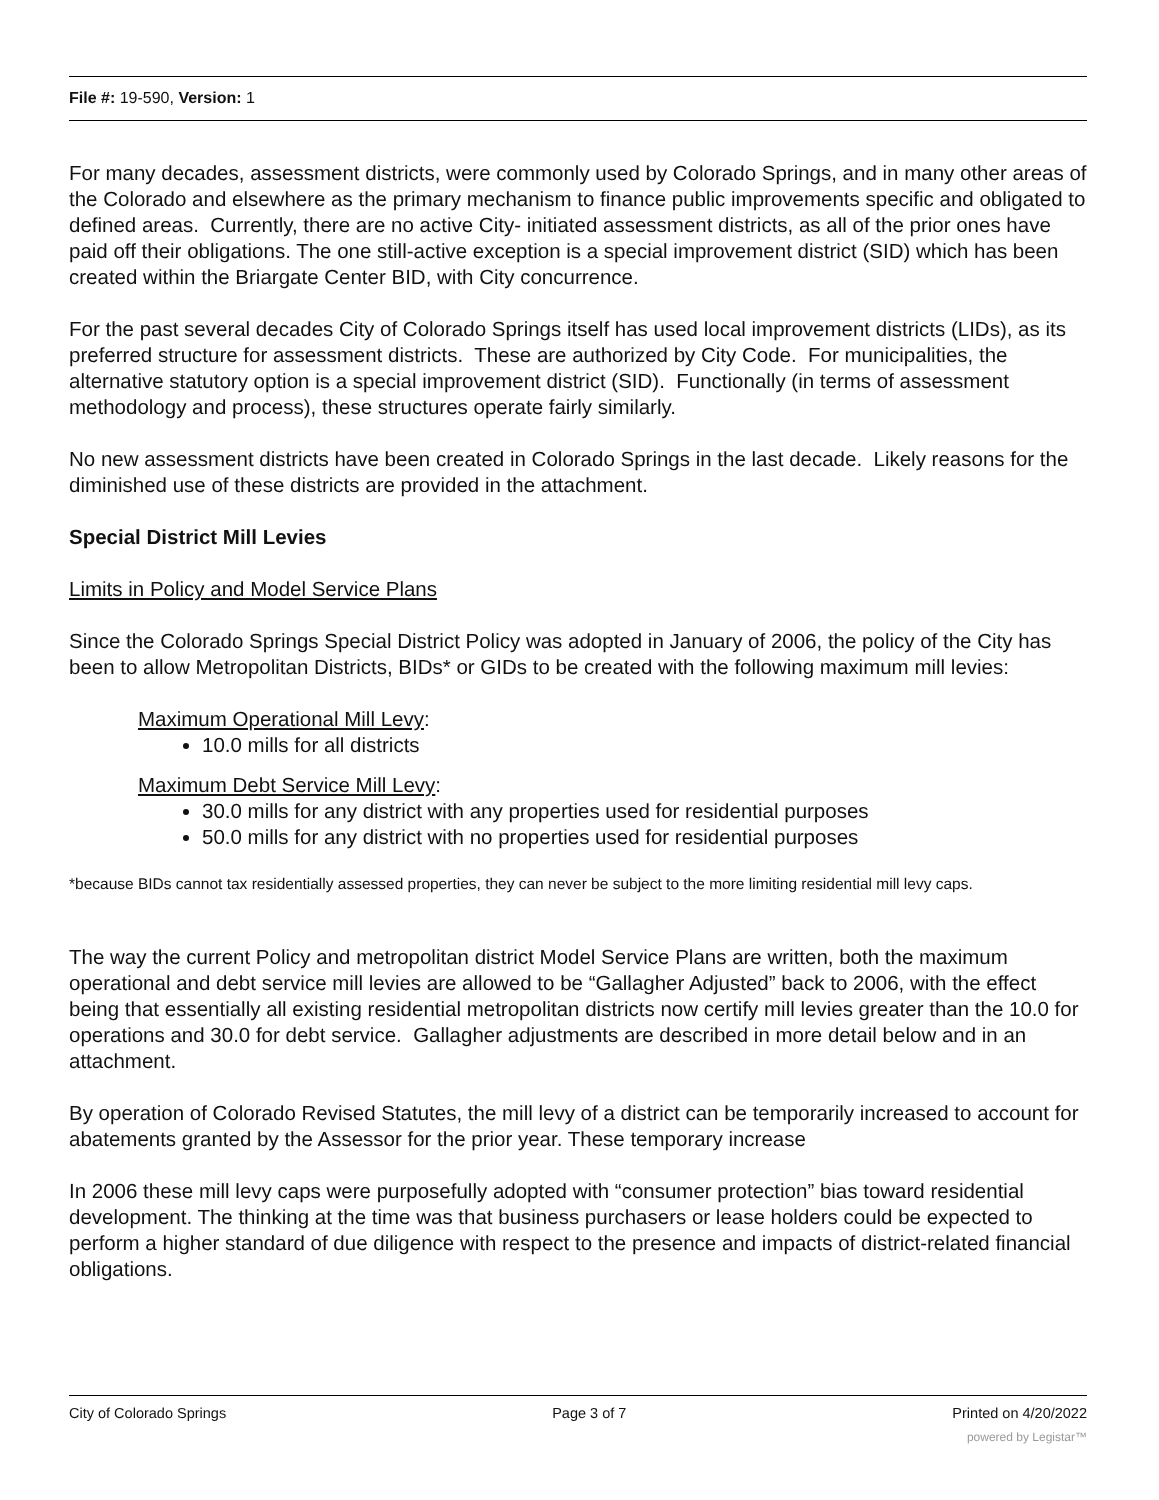File #: 19-590, Version: 1
For many decades, assessment districts, were commonly used by Colorado Springs, and in many other areas of the Colorado and elsewhere as the primary mechanism to finance public improvements specific and obligated to defined areas. Currently, there are no active City- initiated assessment districts, as all of the prior ones have paid off their obligations. The one still-active exception is a special improvement district (SID) which has been created within the Briargate Center BID, with City concurrence.
For the past several decades City of Colorado Springs itself has used local improvement districts (LIDs), as its preferred structure for assessment districts. These are authorized by City Code. For municipalities, the alternative statutory option is a special improvement district (SID). Functionally (in terms of assessment methodology and process), these structures operate fairly similarly.
No new assessment districts have been created in Colorado Springs in the last decade. Likely reasons for the diminished use of these districts are provided in the attachment.
Special District Mill Levies
Limits in Policy and Model Service Plans
Since the Colorado Springs Special District Policy was adopted in January of 2006, the policy of the City has been to allow Metropolitan Districts, BIDs* or GIDs to be created with the following maximum mill levies:
Maximum Operational Mill Levy:
10.0 mills for all districts
Maximum Debt Service Mill Levy:
30.0 mills for any district with any properties used for residential purposes
50.0 mills for any district with no properties used for residential purposes
*because BIDs cannot tax residentially assessed properties, they can never be subject to the more limiting residential mill levy caps.
The way the current Policy and metropolitan district Model Service Plans are written, both the maximum operational and debt service mill levies are allowed to be “Gallagher Adjusted” back to 2006, with the effect being that essentially all existing residential metropolitan districts now certify mill levies greater than the 10.0 for operations and 30.0 for debt service. Gallagher adjustments are described in more detail below and in an attachment.
By operation of Colorado Revised Statutes, the mill levy of a district can be temporarily increased to account for abatements granted by the Assessor for the prior year. These temporary increase
In 2006 these mill levy caps were purposefully adopted with “consumer protection” bias toward residential development. The thinking at the time was that business purchasers or lease holders could be expected to perform a higher standard of due diligence with respect to the presence and impacts of district-related financial obligations.
City of Colorado Springs Page 3 of 7 Printed on 4/20/2022
powered by Legistar™